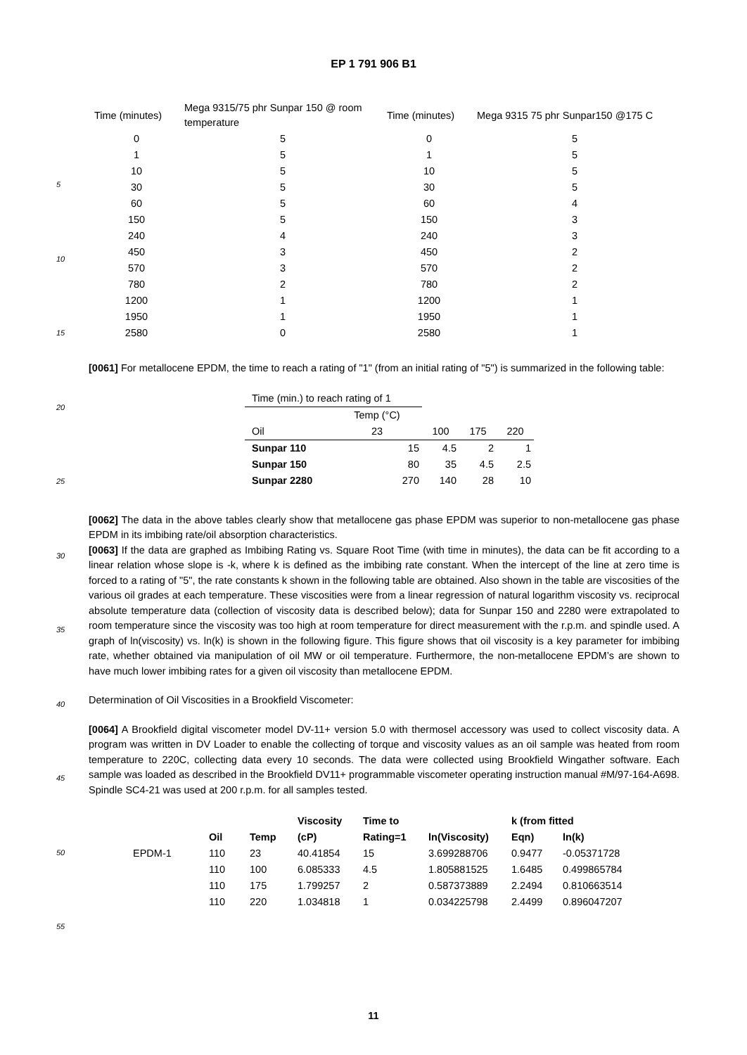EP 1 791 906 B1
| Time (minutes) | Mega 9315/75 phr Sunpar 150 @ room temperature | Time (minutes) | Mega 9315 75 phr Sunpar150 @175 C |
| --- | --- | --- | --- |
| 0 | 5 | 0 | 5 |
| 1 | 5 | 1 | 5 |
| 10 | 5 | 10 | 5 |
| 30 | 5 | 30 | 5 |
| 60 | 5 | 60 | 4 |
| 150 | 5 | 150 | 3 |
| 240 | 4 | 240 | 3 |
| 450 | 3 | 450 | 2 |
| 570 | 3 | 570 | 2 |
| 780 | 2 | 780 | 2 |
| 1200 | 1 | 1200 | 1 |
| 1950 | 1 | 1950 | 1 |
| 2580 | 0 | 2580 | 1 |
[0061] For metallocene EPDM, the time to reach a rating of "1" (from an initial rating of "5") is summarized in the following table:
| Time (min.) to reach rating of 1 | | | | |
| | Temp (°C) | | | |
| Oil | 23 | 100 | 175 | 220 |
| Sunpar 110 | 15 | 4.5 | 2 | 1 |
| Sunpar 150 | 80 | 35 | 4.5 | 2.5 |
| Sunpar 2280 | 270 | 140 | 28 | 10 |
[0062] The data in the above tables clearly show that metallocene gas phase EPDM was superior to non-metallocene gas phase EPDM in its imbibing rate/oil absorption characteristics.
[0063] If the data are graphed as Imbibing Rating vs. Square Root Time (with time in minutes), the data can be fit according to a linear relation whose slope is -k, where k is defined as the imbibing rate constant. When the intercept of the line at zero time is forced to a rating of "5", the rate constants k shown in the following table are obtained. Also shown in the table are viscosities of the various oil grades at each temperature. These viscosities were from a linear regression of natural logarithm viscosity vs. reciprocal absolute temperature data (collection of viscosity data is described below); data for Sunpar 150 and 2280 were extrapolated to room temperature since the viscosity was too high at room temperature for direct measurement with the r.p.m. and spindle used. A graph of ln(viscosity) vs. ln(k) is shown in the following figure. This figure shows that oil viscosity is a key parameter for imbibing rate, whether obtained via manipulation of oil MW or oil temperature. Furthermore, the non-metallocene EPDM’s are shown to have much lower imbibing rates for a given oil viscosity than metallocene EPDM.
Determination of Oil Viscosities in a Brookfield Viscometer:
[0064] A Brookfield digital viscometer model DV-11+ version 5.0 with thermosel accessory was used to collect viscosity data. A program was written in DV Loader to enable the collecting of torque and viscosity values as an oil sample was heated from room temperature to 220C, collecting data every 10 seconds. The data were collected using Brookfield Wingather software. Each sample was loaded as described in the Brookfield DV11+ programmable viscometer operating instruction manual #M/97-164-A698. Spindle SC4-21 was used at 200 r.p.m. for all samples tested.
| | | | Viscosity | Time to | | k (from fitted | |
| | Oil | Temp | (cP) | Rating=1 | ln(Viscosity) | Eqn) | ln(k) |
| EPDM-1 | 110 | 23 | 40.41854 | 15 | 3.699288706 | 0.9477 | -0.05371728 |
| | 110 | 100 | 6.085333 | 4.5 | 1.805881525 | 1.6485 | 0.499865784 |
| | 110 | 175 | 1.799257 | 2 | 0.587373889 | 2.2494 | 0.810663514 |
| | 110 | 220 | 1.034818 | 1 | 0.034225798 | 2.4499 | 0.896047207 |
5
10
15
20
25
30
35
40
45
50
55
11